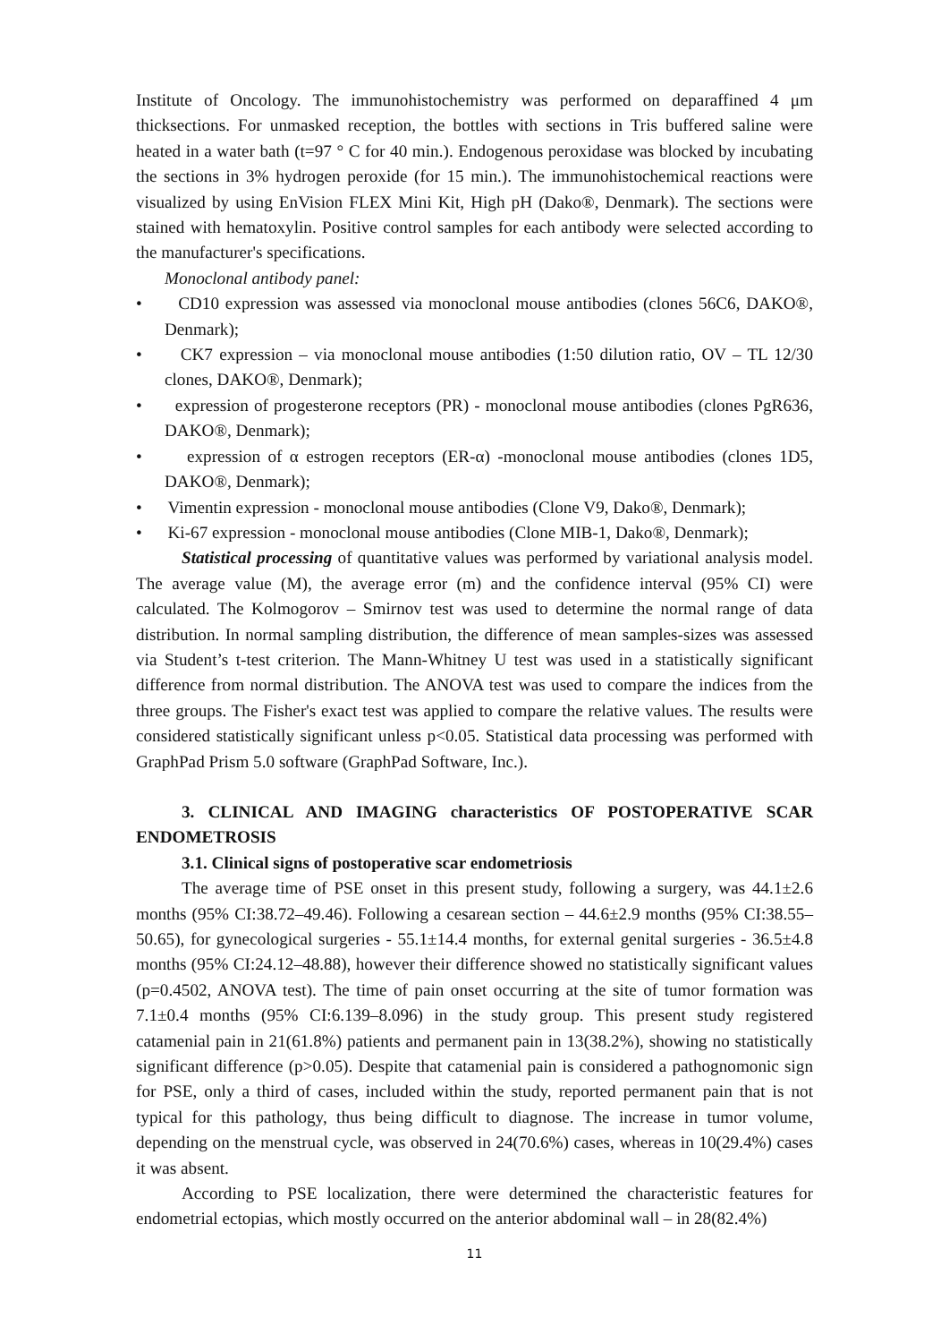Institute of Oncology. The immunohistochemistry was performed on deparaffined 4 μm thicksections. For unmasked reception, the bottles with sections in Tris buffered saline were heated in a water bath (t=97 ° C for 40 min.). Endogenous peroxidase was blocked by incubating the sections in 3% hydrogen peroxide (for 15 min.). The immunohistochemical reactions were visualized by using EnVision FLEX Mini Kit, High pH (Dako®, Denmark). The sections were stained with hematoxylin. Positive control samples for each antibody were selected according to the manufacturer's specifications.
Monoclonal antibody panel:
• CD10 expression was assessed via monoclonal mouse antibodies (clones 56C6, DAKO®, Denmark);
• CK7 expression – via monoclonal mouse antibodies (1:50 dilution ratio, OV – TL 12/30 clones, DAKO®, Denmark);
• expression of progesterone receptors (PR) - monoclonal mouse antibodies (clones PgR636, DAKO®, Denmark);
• expression of α estrogen receptors (ER-α) -monoclonal mouse antibodies (clones 1D5, DAKO®, Denmark);
• Vimentin expression - monoclonal mouse antibodies (Clone V9, Dako®, Denmark);
• Ki-67 expression - monoclonal mouse antibodies (Clone MIB-1, Dako®, Denmark);
Statistical processing of quantitative values was performed by variational analysis model. The average value (M), the average error (m) and the confidence interval (95% CI) were calculated. The Kolmogorov – Smirnov test was used to determine the normal range of data distribution. In normal sampling distribution, the difference of mean samples-sizes was assessed via Student’s t-test criterion. The Mann-Whitney U test was used in a statistically significant difference from normal distribution. The ANOVA test was used to compare the indices from the three groups. The Fisher's exact test was applied to compare the relative values. The results were considered statistically significant unless p<0.05. Statistical data processing was performed with GraphPad Prism 5.0 software (GraphPad Software, Inc.).
3. CLINICAL AND IMAGING characteristics OF POSTOPERATIVE SCAR ENDOMETROSIS
3.1. Clinical signs of postoperative scar endometriosis
The average time of PSE onset in this present study, following a surgery, was 44.1±2.6 months (95% CI:38.72–49.46). Following a cesarean section – 44.6±2.9 months (95% CI:38.55–50.65), for gynecological surgeries - 55.1±14.4 months, for external genital surgeries - 36.5±4.8 months (95% CI:24.12–48.88), however their difference showed no statistically significant values (p=0.4502, ANOVA test). The time of pain onset occurring at the site of tumor formation was 7.1±0.4 months (95% CI:6.139–8.096) in the study group. This present study registered catamenial pain in 21(61.8%) patients and permanent pain in 13(38.2%), showing no statistically significant difference (p>0.05). Despite that catamenial pain is considered a pathognomonic sign for PSE, only a third of cases, included within the study, reported permanent pain that is not typical for this pathology, thus being difficult to diagnose. The increase in tumor volume, depending on the menstrual cycle, was observed in 24(70.6%) cases, whereas in 10(29.4%) cases it was absent.
According to PSE localization, there were determined the characteristic features for endometrial ectopias, which mostly occurred on the anterior abdominal wall – in 28(82.4%)
11